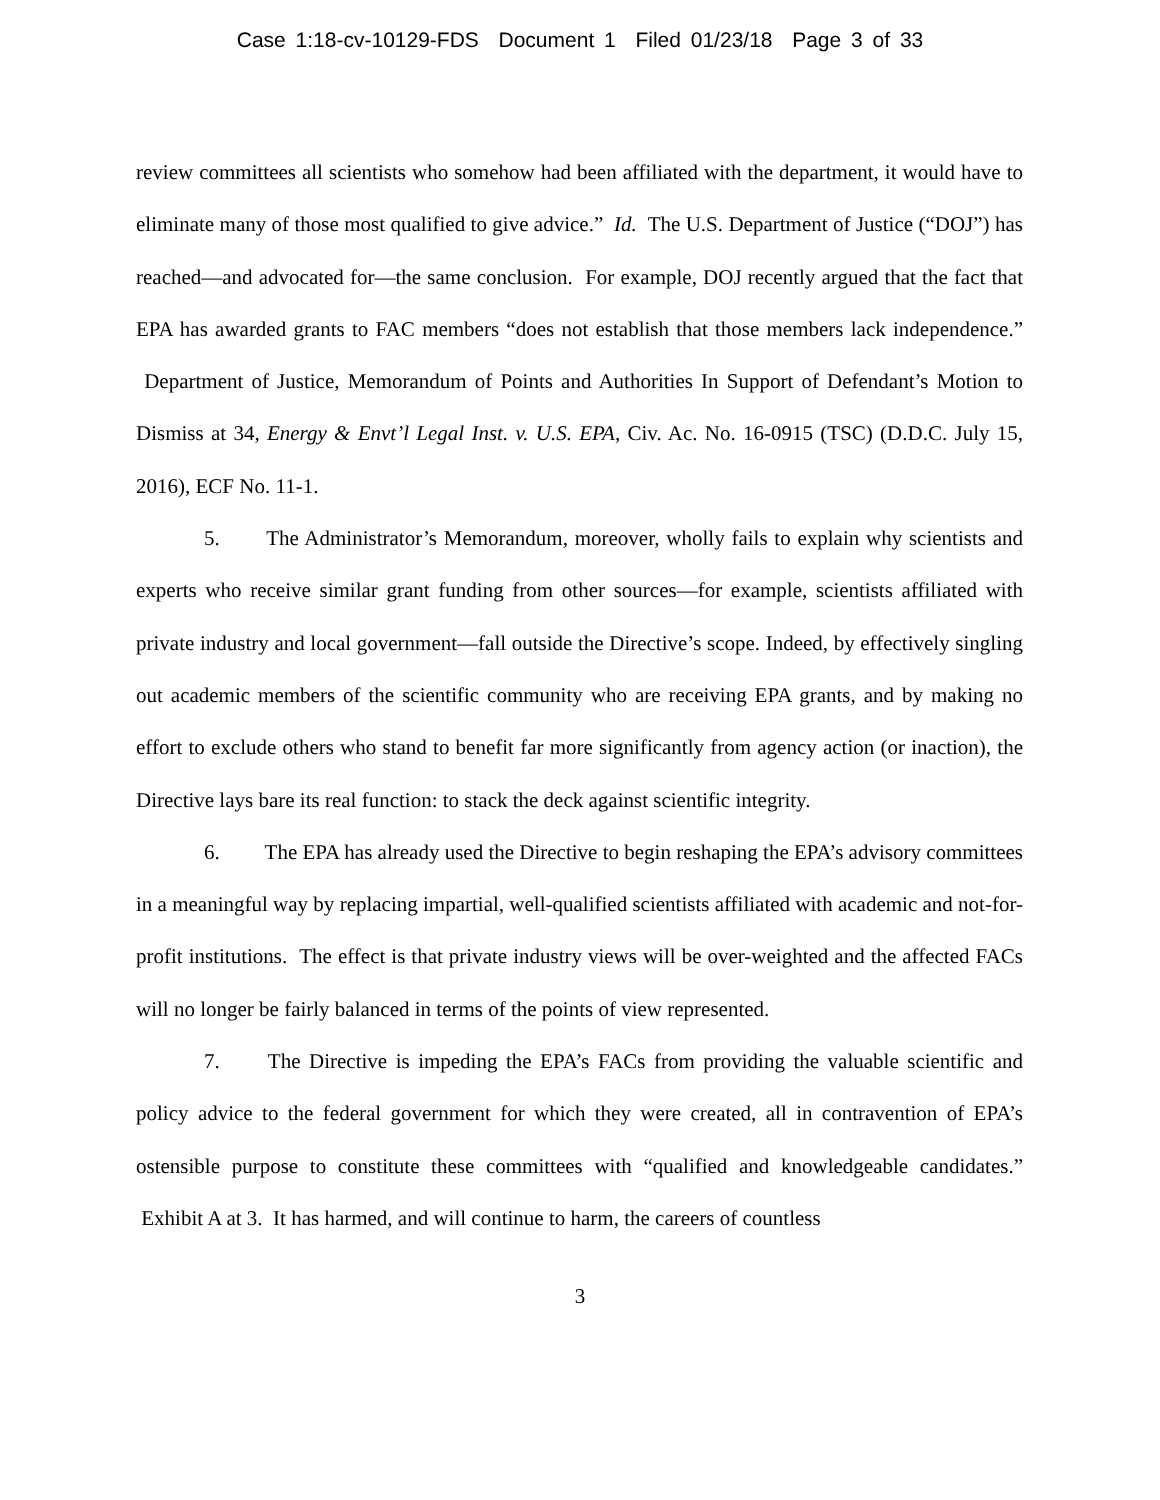Case 1:18-cv-10129-FDS Document 1 Filed 01/23/18 Page 3 of 33
review committees all scientists who somehow had been affiliated with the department, it would have to eliminate many of those most qualified to give advice.” Id. The U.S. Department of Justice (“DOJ”) has reached—and advocated for—the same conclusion. For example, DOJ recently argued that the fact that EPA has awarded grants to FAC members “does not establish that those members lack independence.” Department of Justice, Memorandum of Points and Authorities In Support of Defendant’s Motion to Dismiss at 34, Energy & Envt’l Legal Inst. v. U.S. EPA, Civ. Ac. No. 16-0915 (TSC) (D.D.C. July 15, 2016), ECF No. 11-1.
5. The Administrator’s Memorandum, moreover, wholly fails to explain why scientists and experts who receive similar grant funding from other sources—for example, scientists affiliated with private industry and local government—fall outside the Directive’s scope. Indeed, by effectively singling out academic members of the scientific community who are receiving EPA grants, and by making no effort to exclude others who stand to benefit far more significantly from agency action (or inaction), the Directive lays bare its real function: to stack the deck against scientific integrity.
6. The EPA has already used the Directive to begin reshaping the EPA’s advisory committees in a meaningful way by replacing impartial, well-qualified scientists affiliated with academic and not-for-profit institutions. The effect is that private industry views will be over-weighted and the affected FACs will no longer be fairly balanced in terms of the points of view represented.
7. The Directive is impeding the EPA’s FACs from providing the valuable scientific and policy advice to the federal government for which they were created, all in contravention of EPA’s ostensible purpose to constitute these committees with “qualified and knowledgeable candidates.” Exhibit A at 3. It has harmed, and will continue to harm, the careers of countless
3